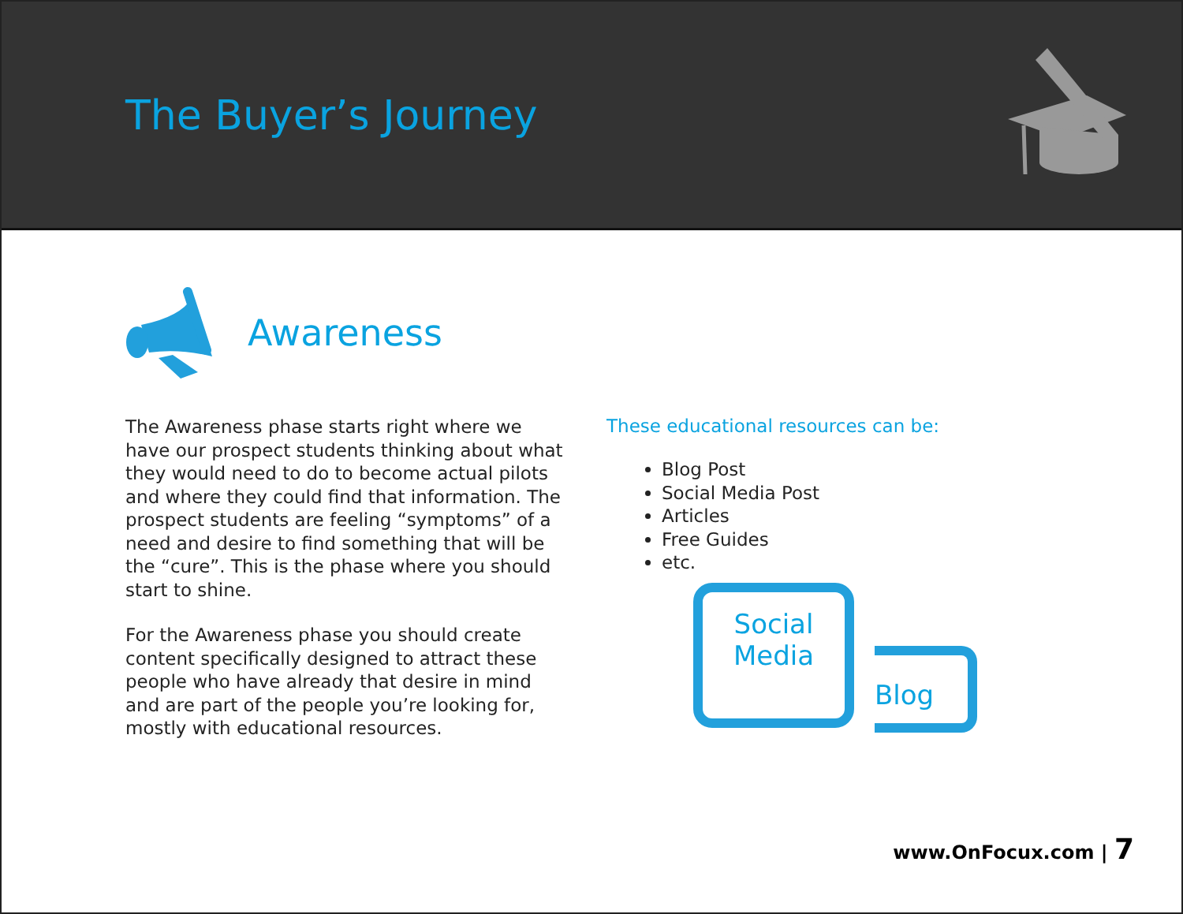The Buyer’s Journey
Awareness
The Awareness phase starts right where we have our prospect students thinking about what they would need to do to become actual pilots and where they could find that information. The prospect students are feeling “symptoms” of a need and desire to find something that will be the “cure”. This is the phase where you should start to shine.
For the Awareness phase you should create content specifically designed to attract these people who have already that desire in mind and are part of the people you’re looking for, mostly with educational resources.
These educational resources can be:
Blog Post
Social Media Post
Articles
Free Guides
etc.
Social
Media
Blog
www.OnFocux.com | 7